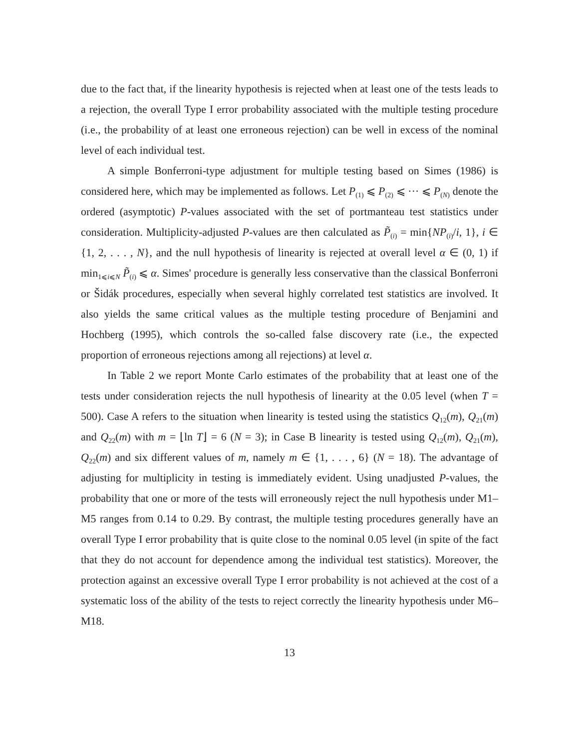due to the fact that, if the linearity hypothesis is rejected when at least one of the tests leads to a rejection, the overall Type I error probability associated with the multiple testing procedure (i.e., the probability of at least one erroneous rejection) can be well in excess of the nominal level of each individual test.
A simple Bonferroni-type adjustment for multiple testing based on Simes (1986) is considered here, which may be implemented as follows. Let P<sub>(1)</sub> ⩽ P<sub>(2)</sub> ⩽ ··· ⩽ P<sub>(N)</sub> denote the ordered (asymptotic) P-values associated with the set of portmanteau test statistics under consideration. Multiplicity-adjusted P-values are then calculated as P̃<sub>(i)</sub> = min{NP<sub>(i)</sub>/i, 1}, i ∈ {1, 2, . . . , N}, and the null hypothesis of linearity is rejected at overall level α ∈ (0, 1) if min<sub>1⩽i⩽N</sub> P̃<sub>(i)</sub> ⩽ α. Simes' procedure is generally less conservative than the classical Bonferroni or Šidák procedures, especially when several highly correlated test statistics are involved. It also yields the same critical values as the multiple testing procedure of Benjamini and Hochberg (1995), which controls the so-called false discovery rate (i.e., the expected proportion of erroneous rejections among all rejections) at level α.
In Table 2 we report Monte Carlo estimates of the probability that at least one of the tests under consideration rejects the null hypothesis of linearity at the 0.05 level (when T = 500). Case A refers to the situation when linearity is tested using the statistics Q<sub>12</sub>(m), Q<sub>21</sub>(m) and Q<sub>22</sub>(m) with m = ⌊ln T⌋ = 6 (N = 3); in Case B linearity is tested using Q<sub>12</sub>(m), Q<sub>21</sub>(m), Q<sub>22</sub>(m) and six different values of m, namely m ∈ {1, . . . , 6} (N = 18). The advantage of adjusting for multiplicity in testing is immediately evident. Using unadjusted P-values, the probability that one or more of the tests will erroneously reject the null hypothesis under M1–M5 ranges from 0.14 to 0.29. By contrast, the multiple testing procedures generally have an overall Type I error probability that is quite close to the nominal 0.05 level (in spite of the fact that they do not account for dependence among the individual test statistics). Moreover, the protection against an excessive overall Type I error probability is not achieved at the cost of a systematic loss of the ability of the tests to reject correctly the linearity hypothesis under M6–M18.
13